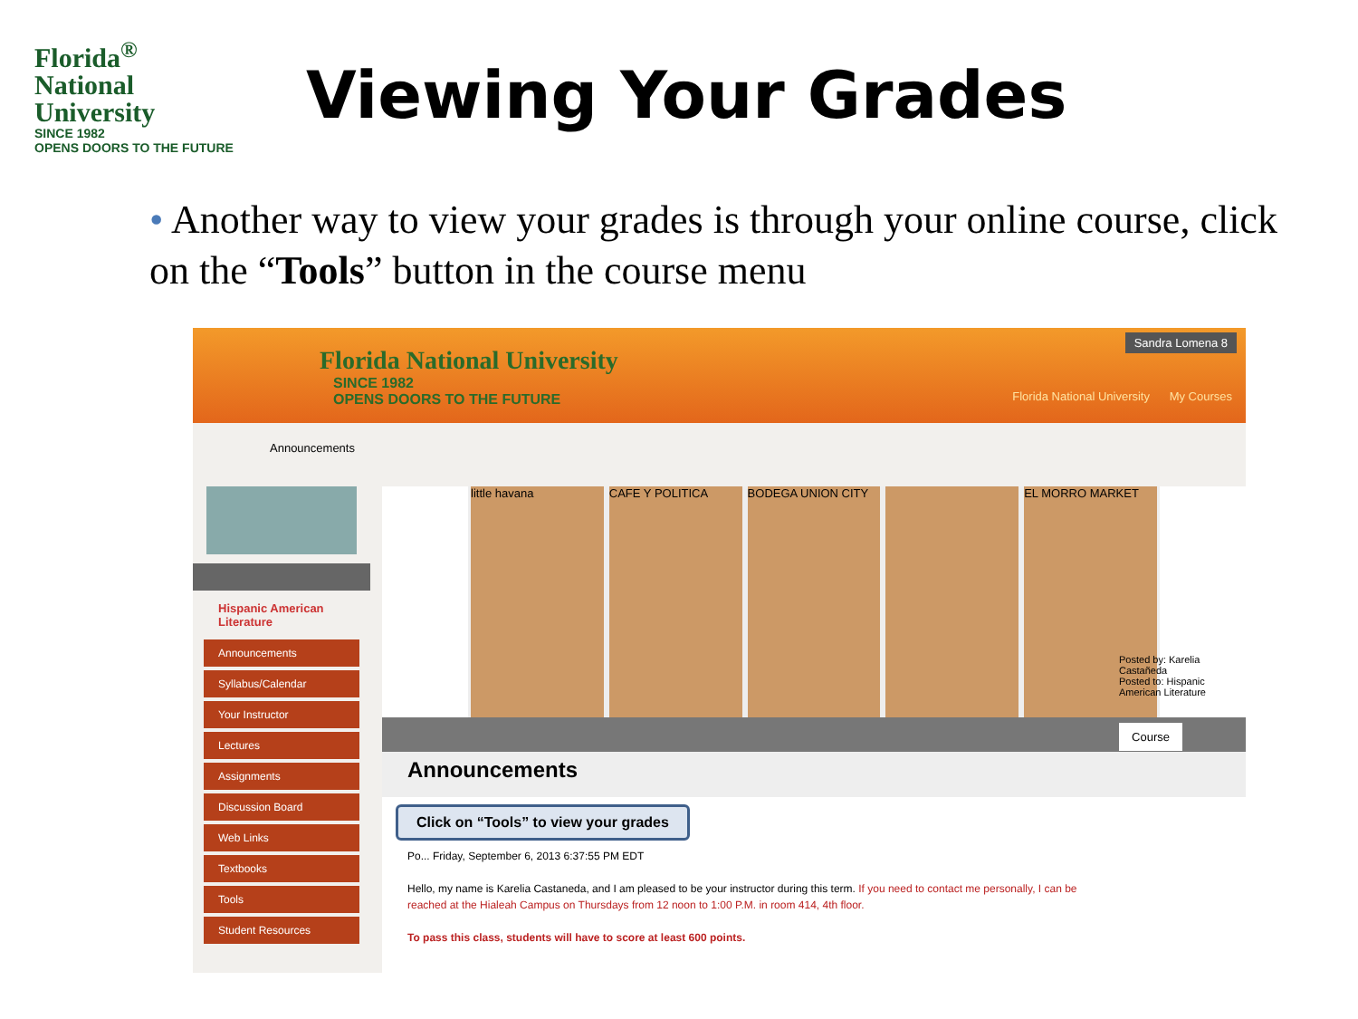Florida<sup>®</sup>
National
University
SINCE 1982
OPENS DOORS TO THE FUTURE
Viewing Your Grades
• Another way to view your grades is through your online course, click on the “Tools” button in the course menu
Florida National University
SINCE 1982
OPENS DOORS TO THE FUTURE
Sandra Lomena 8
Florida National University My Courses
Announcements
Hispanic American Literature
Announcements
Syllabus/Calendar
Your Instructor
Lectures
Assignments
Discussion Board
Web Links
Textbooks
Tools
Student Resources
little havana CAFE Y POLITICA BODEGA UNION CITY EL MORRO MARKET
Course
Announcements
Click on “Tools” to view your grades
Po... Friday, September 6, 2013 6:37:55 PM EDT
Hello, my name is Karelia Castaneda, and I am pleased to be your instructor during this term. If you need to contact me personally, I can be reached at the Hialeah Campus on Thursdays from 12 noon to 1:00 P.M. in room 414, 4th floor.
To pass this class, students will have to score at least 600 points.
Posted by: Karelia Castañeda
Posted to: Hispanic American Literature